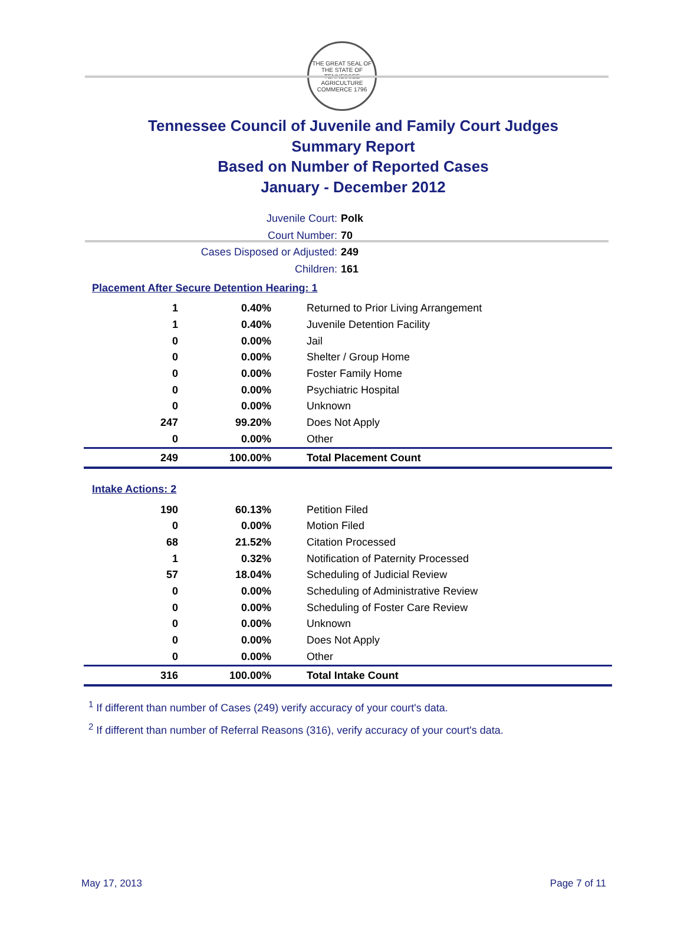THE GREAT SEAL OF THE STATE OF TENNESSEE
AGRICULTURE COMMERCE 1796
Tennessee Council of Juvenile and Family Court Judges
Summary Report
Based on Number of Reported Cases
January - December 2012
Juvenile Court: Polk
Court Number: 70
Cases Disposed or Adjusted: 249
Children: 161
Placement After Secure Detention Hearing: 1
| 1 | 0.40% | Returned to Prior Living Arrangement |
| 1 | 0.40% | Juvenile Detention Facility |
| 0 | 0.00% | Jail |
| 0 | 0.00% | Shelter / Group Home |
| 0 | 0.00% | Foster Family Home |
| 0 | 0.00% | Psychiatric Hospital |
| 0 | 0.00% | Unknown |
| 247 | 99.20% | Does Not Apply |
| 0 | 0.00% | Other |
| 249 | 100.00% | Total Placement Count |
Intake Actions: 2
| 190 | 60.13% | Petition Filed |
| 0 | 0.00% | Motion Filed |
| 68 | 21.52% | Citation Processed |
| 1 | 0.32% | Notification of Paternity Processed |
| 57 | 18.04% | Scheduling of Judicial Review |
| 0 | 0.00% | Scheduling of Administrative Review |
| 0 | 0.00% | Scheduling of Foster Care Review |
| 0 | 0.00% | Unknown |
| 0 | 0.00% | Does Not Apply |
| 0 | 0.00% | Other |
| 316 | 100.00% | Total Intake Count |
<sup>1</sup> If different than number of Cases (249) verify accuracy of your court's data.
<sup>2</sup> If different than number of Referral Reasons (316), verify accuracy of your court's data.
May 17, 2013 Page 7 of 11